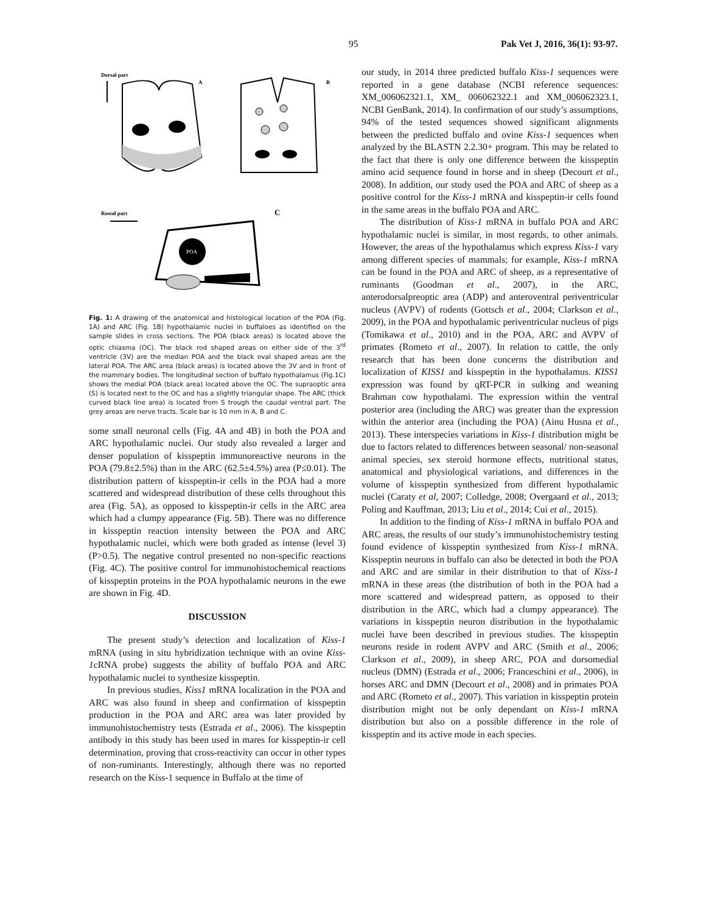95 Pak Vet J, 2016, 36(1): 93-97.
Dorsal part
A
B
Rostal part
C
POA
Fig. 1: A drawing of the anatomical and histological location of the POA (Fig. 1A) and ARC (Fig. 1B) hypothalamic nuclei in buffaloes as identified on the sample slides in cross sections. The POA (black areas) is located above the optic chiasma (OC). The black rod shaped areas on either side of the 3<sup>rd</sup> ventricle (3V) are the median POA and the black oval shaped areas are the lateral POA. The ARC area (black areas) is located above the 3V and in front of the mammary bodies. The longitudinal section of buffalo hypothalamus (Fig.1C) shows the medial POA (black area) located above the OC. The supraoptic area (S) is located next to the OC and has a slightly triangular shape. The ARC (thick curved black line area) is located from S trough the caudal ventral part. The grey areas are nerve tracts. Scale bar is 10 mm in A, B and C.
some small neuronal cells (Fig. 4A and 4B) in both the POA and ARC hypothalamic nuclei. Our study also revealed a larger and denser population of kisspeptin immunoreactive neurons in the POA (79.8±2.5%) than in the ARC (62.5±4.5%) area (P≤0.01). The distribution pattern of kisspeptin-ir cells in the POA had a more scattered and widespread distribution of these cells throughout this area (Fig. 5A), as opposed to kisspeptin-ir cells in the ARC area which had a clumpy appearance (Fig. 5B). There was no difference in kisspeptin reaction intensity between the POA and ARC hypothalamic nuclei, which were both graded as intense (level 3) (P>0.5). The negative control presented no non-specific reactions (Fig. 4C). The positive control for immunohistochemical reactions of kisspeptin proteins in the POA hypothalamic neurons in the ewe are shown in Fig. 4D.
DISCUSSION
The present study’s detection and localization of Kiss-1 mRNA (using in situ hybridization technique with an ovine Kiss-1cRNA probe) suggests the ability of buffalo POA and ARC hypothalamic nuclei to synthesize kisspeptin.
In previous studies, Kiss1 mRNA localization in the POA and ARC was also found in sheep and confirmation of kisspeptin production in the POA and ARC area was later provided by immunohistochemistry tests (Estrada et al., 2006). The kisspeptin antibody in this study has been used in mares for kisspeptin-ir cell determination, proving that cross-reactivity can occur in other types of non-ruminants. Interestingly, although there was no reported research on the Kiss-1 sequence in Buffalo at the time of
our study, in 2014 three predicted buffalo Kiss-1 sequences were reported in a gene database (NCBI reference sequences: XM_006062321.1, XM_ 006062322.1 and XM_006062323.1, NCBI GenBank, 2014). In confirmation of our study’s assumptions, 94% of the tested sequences showed significant alignments between the predicted buffalo and ovine Kiss-1 sequences when analyzed by the BLASTN 2.2.30+ program. This may be related to the fact that there is only one difference between the kisspeptin amino acid sequence found in horse and in sheep (Decourt et al., 2008). In addition, our study used the POA and ARC of sheep as a positive control for the Kiss-1 mRNA and kisspeptin-ir cells found in the same areas in the buffalo POA and ARC.
The distribution of Kiss-1 mRNA in buffalo POA and ARC hypothalamic nuclei is similar, in most regards, to other animals. However, the areas of the hypothalamus which express Kiss-1 vary among different species of mammals; for example, Kiss-1 mRNA can be found in the POA and ARC of sheep, as a representative of ruminants (Goodman et al., 2007), in the ARC, anterodorsalpreoptic area (ADP) and anteroventral periventricular nucleus (AVPV) of rodents (Gottsch et al., 2004; Clarkson et al., 2009), in the POA and hypothalamic periventricular nucleus of pigs (Tomikawa et al., 2010) and in the POA, ARC and AVPV of primates (Rometo et al., 2007). In relation to cattle, the only research that has been done concerns the distribution and localization of KISS1 and kisspeptin in the hypothalamus. KISS1 expression was found by qRT-PCR in sulking and weaning Brahman cow hypothalami. The expression within the ventral posterior area (including the ARC) was greater than the expression within the anterior area (including the POA) (Ainu Husna et al., 2013). These interspecies variations in Kiss-1 distribution might be due to factors related to differences between seasonal/ non-seasonal animal species, sex steroid hormone effects, nutritional status, anatomical and physiological variations, and differences in the volume of kisspeptin synthesized from different hypothalamic nuclei (Caraty et al, 2007; Colledge, 2008; Overgaard et al., 2013; Poling and Kauffman, 2013; Liu et al., 2014; Cui et al., 2015).
In addition to the finding of Kiss-1 mRNA in buffalo POA and ARC areas, the results of our study’s immunohistochemistry testing found evidence of kisspeptin synthesized from Kiss-1 mRNA. Kisspeptin neurons in buffalo can also be detected in both the POA and ARC and are similar in their distribution to that of Kiss-1 mRNA in these areas (the distribution of both in the POA had a more scattered and widespread pattern, as opposed to their distribution in the ARC, which had a clumpy appearance). The variations in kisspeptin neuron distribution in the hypothalamic nuclei have been described in previous studies. The kisspeptin neurons reside in rodent AVPV and ARC (Smith et al., 2006; Clarkson et al., 2009), in sheep ARC, POA and dorsomedial nucleus (DMN) (Estrada et al., 2006; Franceschini et al., 2006), in horses ARC and DMN (Decourt et al., 2008) and in primates POA and ARC (Rometo et al., 2007). This variation in kisspeptin protein distribution might not be only dependant on Kiss-1 mRNA distribution but also on a possible difference in the role of kisspeptin and its active mode in each species.